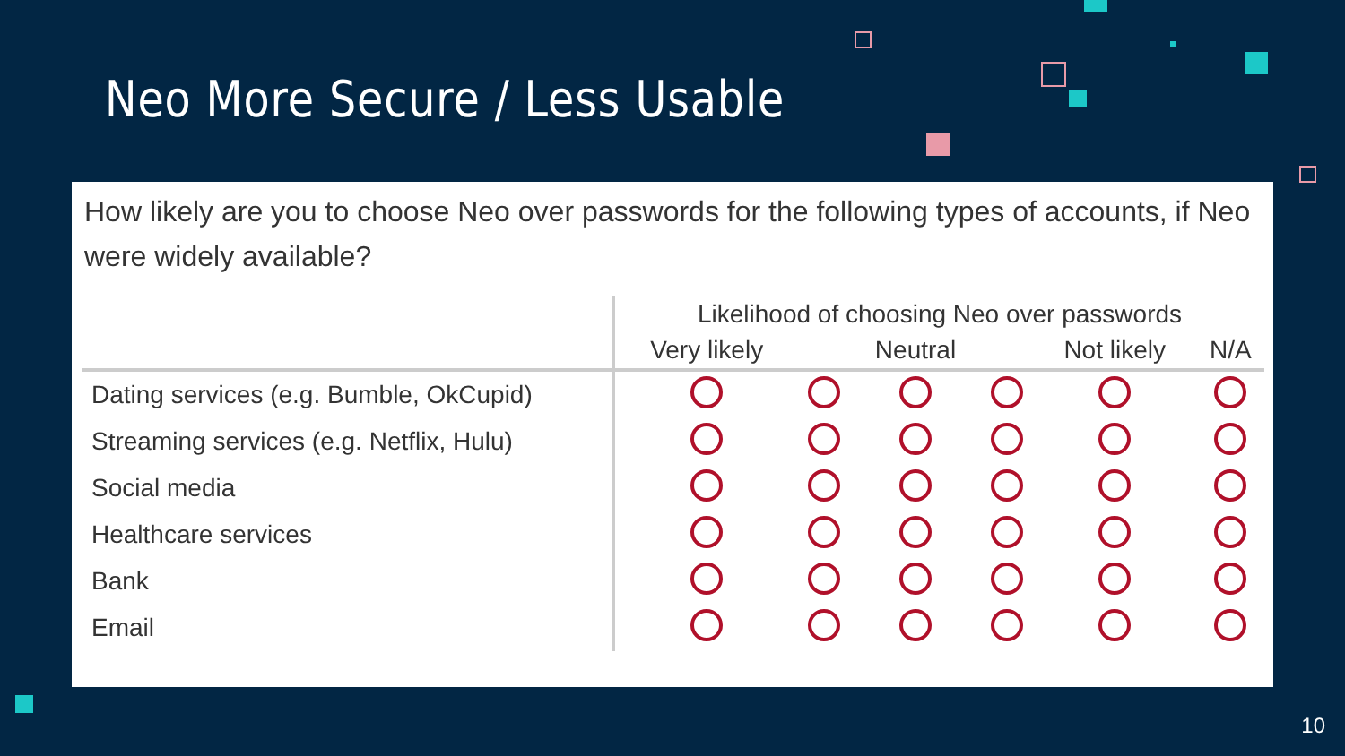Neo More Secure / Less Usable
How likely are you to choose Neo over passwords for the following types of accounts, if Neo were widely available?
| | Likelihood of choosing Neo over passwords | | | | | |
| --- | --- | --- | --- | --- | --- | --- |
| | Very likely | | Neutral | | Not likely | N/A |
| Dating services (e.g. Bumble, OkCupid) | | | | | | |
| Streaming services (e.g. Netflix, Hulu) | | | | | | |
| Social media | | | | | | |
| Healthcare services | | | | | | |
| Bank | | | | | | |
| Email | | | | | | |
10